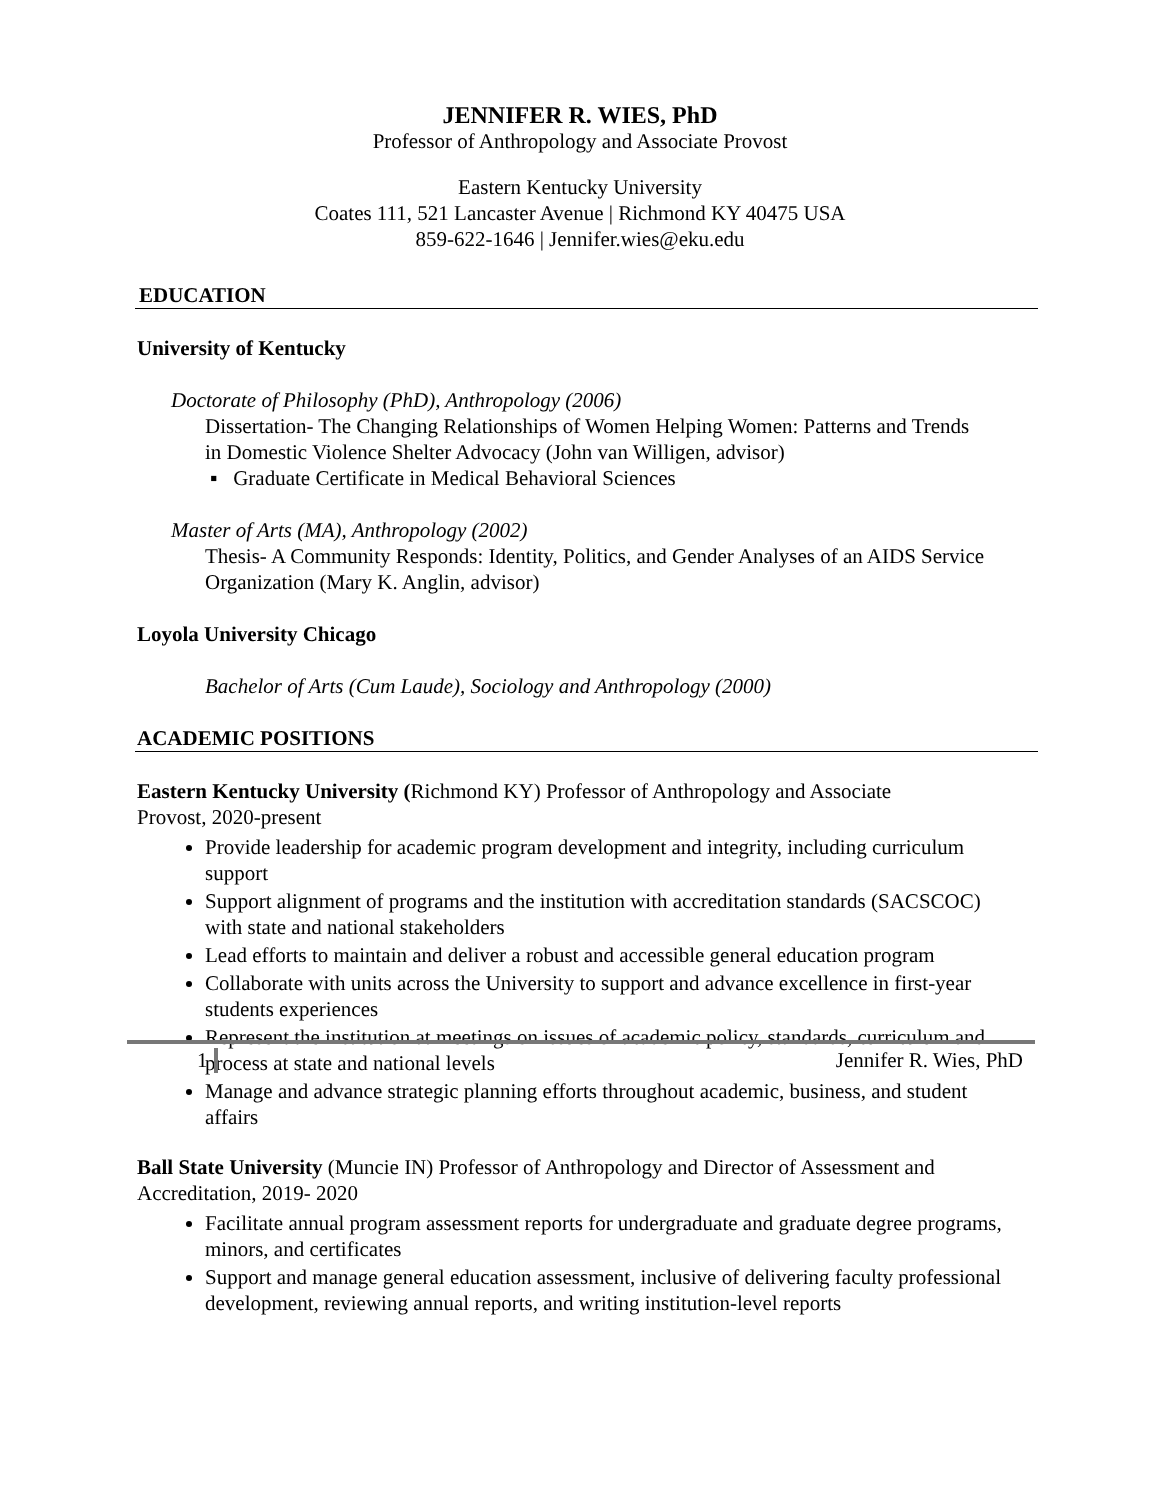JENNIFER R. WIES, PhD
Professor of Anthropology and Associate Provost
Eastern Kentucky University
Coates 111, 521 Lancaster Avenue | Richmond KY 40475 USA
859-622-1646 | Jennifer.wies@eku.edu
EDUCATION
University of Kentucky
Doctorate of Philosophy (PhD), Anthropology (2006)
Dissertation- The Changing Relationships of Women Helping Women: Patterns and Trends in Domestic Violence Shelter Advocacy (John van Willigen, advisor)
▪ Graduate Certificate in Medical Behavioral Sciences
Master of Arts (MA), Anthropology (2002)
Thesis- A Community Responds: Identity, Politics, and Gender Analyses of an AIDS Service Organization (Mary K. Anglin, advisor)
Loyola University Chicago
Bachelor of Arts (Cum Laude), Sociology and Anthropology (2000)
ACADEMIC POSITIONS
Eastern Kentucky University (Richmond KY) Professor of Anthropology and Associate Provost, 2020-present
Provide leadership for academic program development and integrity, including curriculum support
Support alignment of programs and the institution with accreditation standards (SACSCOC) with state and national stakeholders
Lead efforts to maintain and deliver a robust and accessible general education program
Collaborate with units across the University to support and advance excellence in first-year students experiences
Represent the institution at meetings on issues of academic policy, standards, curriculum and process at state and national levels
Manage and advance strategic planning efforts throughout academic, business, and student affairs
Ball State University (Muncie IN) Professor of Anthropology and Director of Assessment and Accreditation, 2019- 2020
Facilitate annual program assessment reports for undergraduate and graduate degree programs, minors, and certificates
Support and manage general education assessment, inclusive of delivering faculty professional development, reviewing annual reports, and writing institution-level reports
1 Jennifer R. Wies, PhD